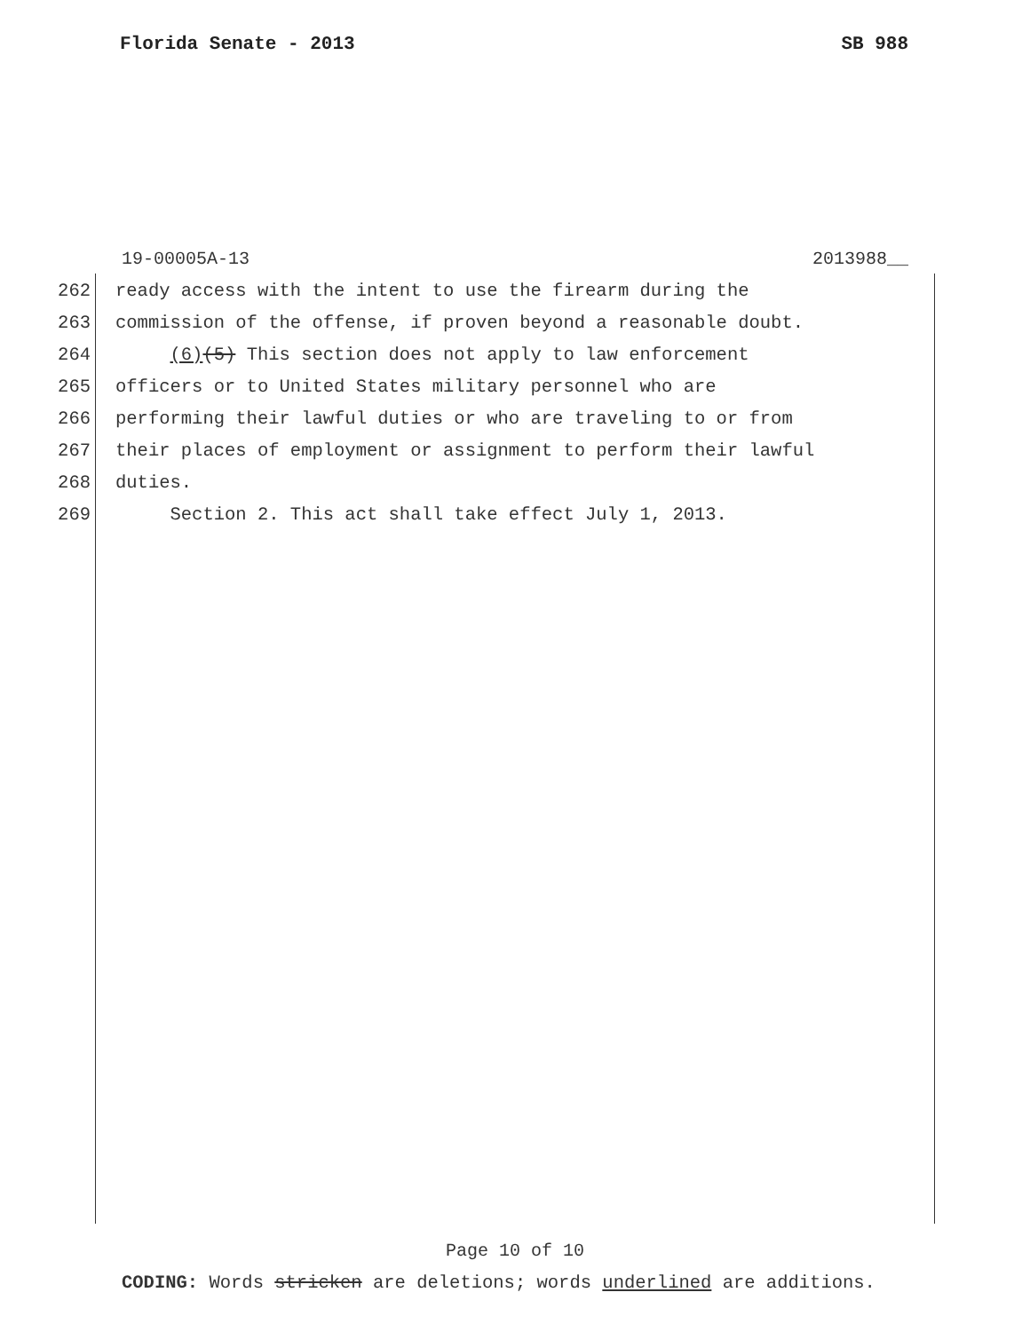Florida Senate - 2013 SB 988
19-00005A-13 2013988__
262 ready access with the intent to use the firearm during the
263 commission of the offense, if proven beyond a reasonable doubt.
264 (6)(5) This section does not apply to law enforcement
265 officers or to United States military personnel who are
266 performing their lawful duties or who are traveling to or from
267 their places of employment or assignment to perform their lawful
268 duties.
269 Section 2. This act shall take effect July 1, 2013.
Page 10 of 10
CODING: Words stricken are deletions; words underlined are additions.